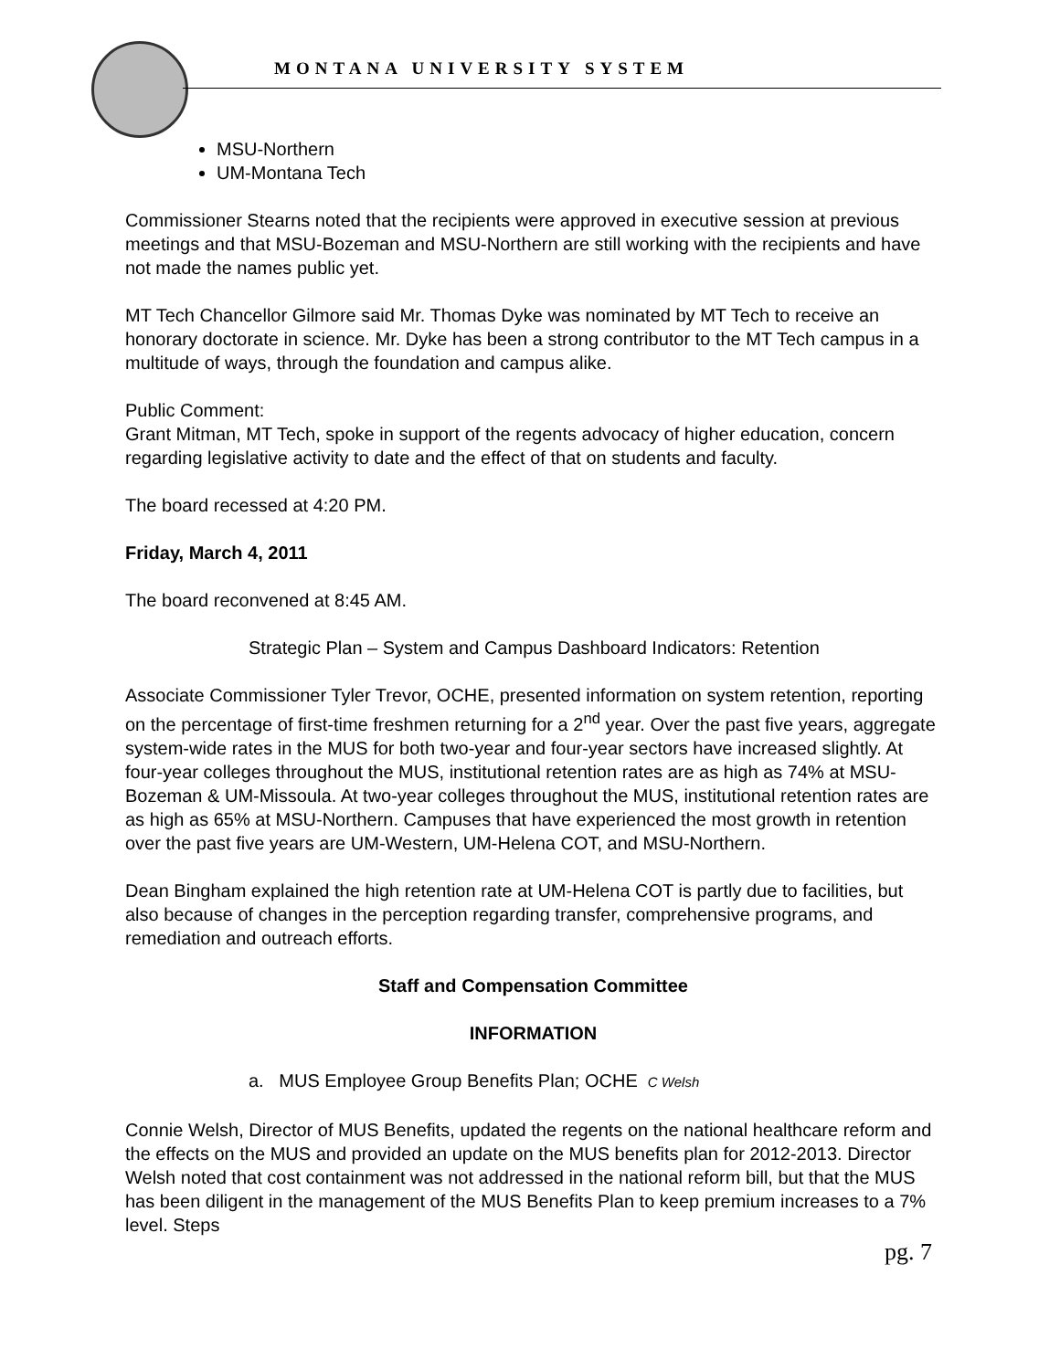MONTANA UNIVERSITY SYSTEM
MSU-Northern
UM-Montana Tech
Commissioner Stearns noted that the recipients were approved in executive session at previous meetings and that MSU-Bozeman and MSU-Northern are still working with the recipients and have not made the names public yet.
MT Tech Chancellor Gilmore said Mr. Thomas Dyke was nominated by MT Tech to receive an honorary doctorate in science. Mr. Dyke has been a strong contributor to the MT Tech campus in a multitude of ways, through the foundation and campus alike.
Public Comment:
Grant Mitman, MT Tech, spoke in support of the regents advocacy of higher education, concern regarding legislative activity to date and the effect of that on students and faculty.
The board recessed at 4:20 PM.
Friday, March 4, 2011
The board reconvened at 8:45 AM.
Strategic Plan – System and Campus Dashboard Indicators: Retention
Associate Commissioner Tyler Trevor, OCHE, presented information on system retention, reporting on the percentage of first-time freshmen returning for a 2<sup>nd</sup> year. Over the past five years, aggregate system-wide rates in the MUS for both two-year and four-year sectors have increased slightly. At four-year colleges throughout the MUS, institutional retention rates are as high as 74% at MSU-Bozeman & UM-Missoula. At two-year colleges throughout the MUS, institutional retention rates are as high as 65% at MSU-Northern. Campuses that have experienced the most growth in retention over the past five years are UM-Western, UM-Helena COT, and MSU-Northern.
Dean Bingham explained the high retention rate at UM-Helena COT is partly due to facilities, but also because of changes in the perception regarding transfer, comprehensive programs, and remediation and outreach efforts.
Staff and Compensation Committee
INFORMATION
a. MUS Employee Group Benefits Plan; OCHE C Welsh
Connie Welsh, Director of MUS Benefits, updated the regents on the national healthcare reform and the effects on the MUS and provided an update on the MUS benefits plan for 2012-2013. Director Welsh noted that cost containment was not addressed in the national reform bill, but that the MUS has been diligent in the management of the MUS Benefits Plan to keep premium increases to a 7% level. Steps
pg. 7